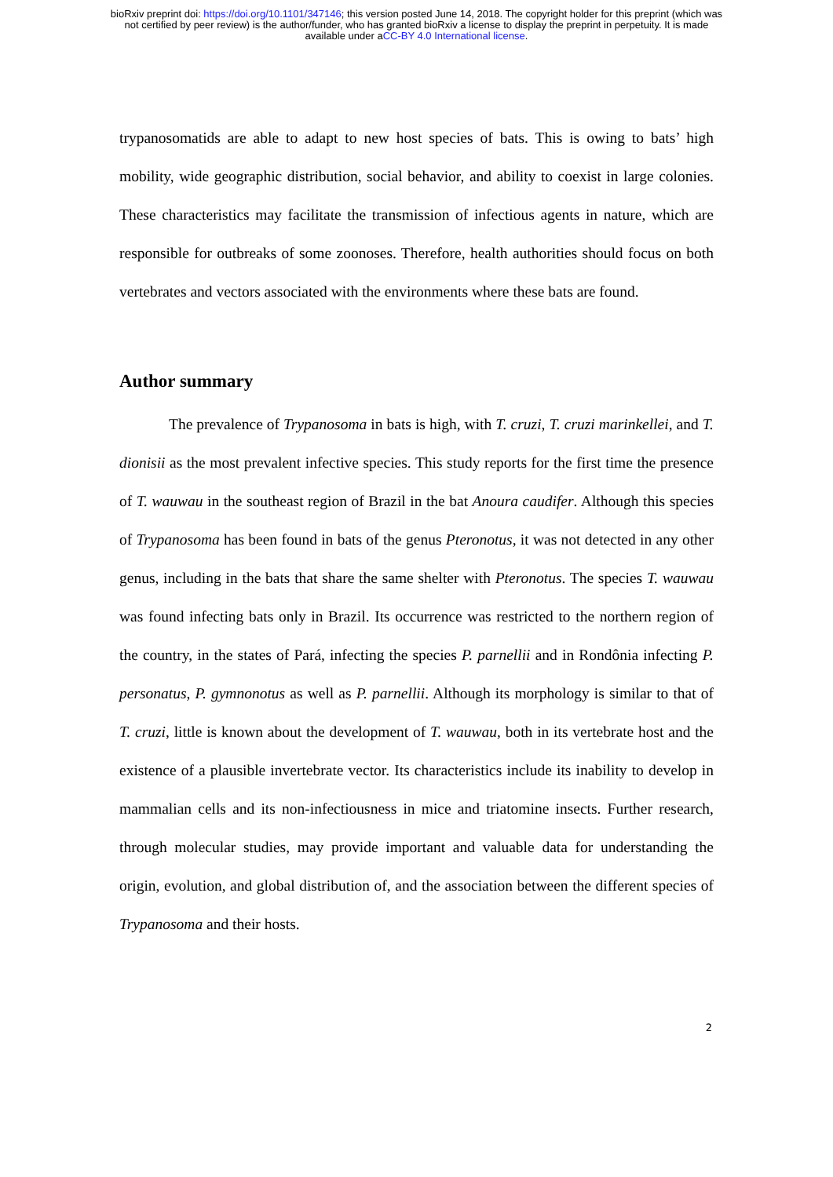bioRxiv preprint doi: https://doi.org/10.1101/347146; this version posted June 14, 2018. The copyright holder for this preprint (which was
not certified by peer review) is the author/funder, who has granted bioRxiv a license to display the preprint in perpetuity. It is made
available under aCC-BY 4.0 International license.
trypanosomatids are able to adapt to new host species of bats. This is owing to bats’ high mobility, wide geographic distribution, social behavior, and ability to coexist in large colonies. These characteristics may facilitate the transmission of infectious agents in nature, which are responsible for outbreaks of some zoonoses. Therefore, health authorities should focus on both vertebrates and vectors associated with the environments where these bats are found.
Author summary
The prevalence of Trypanosoma in bats is high, with T. cruzi, T. cruzi marinkellei, and T. dionisii as the most prevalent infective species. This study reports for the first time the presence of T. wauwau in the southeast region of Brazil in the bat Anoura caudifer. Although this species of Trypanosoma has been found in bats of the genus Pteronotus, it was not detected in any other genus, including in the bats that share the same shelter with Pteronotus. The species T. wauwau was found infecting bats only in Brazil. Its occurrence was restricted to the northern region of the country, in the states of Pará, infecting the species P. parnellii and in Rondônia infecting P. personatus, P. gymnonotus as well as P. parnellii. Although its morphology is similar to that of T. cruzi, little is known about the development of T. wauwau, both in its vertebrate host and the existence of a plausible invertebrate vector. Its characteristics include its inability to develop in mammalian cells and its non-infectiousness in mice and triatomine insects. Further research, through molecular studies, may provide important and valuable data for understanding the origin, evolution, and global distribution of, and the association between the different species of Trypanosoma and their hosts.
2